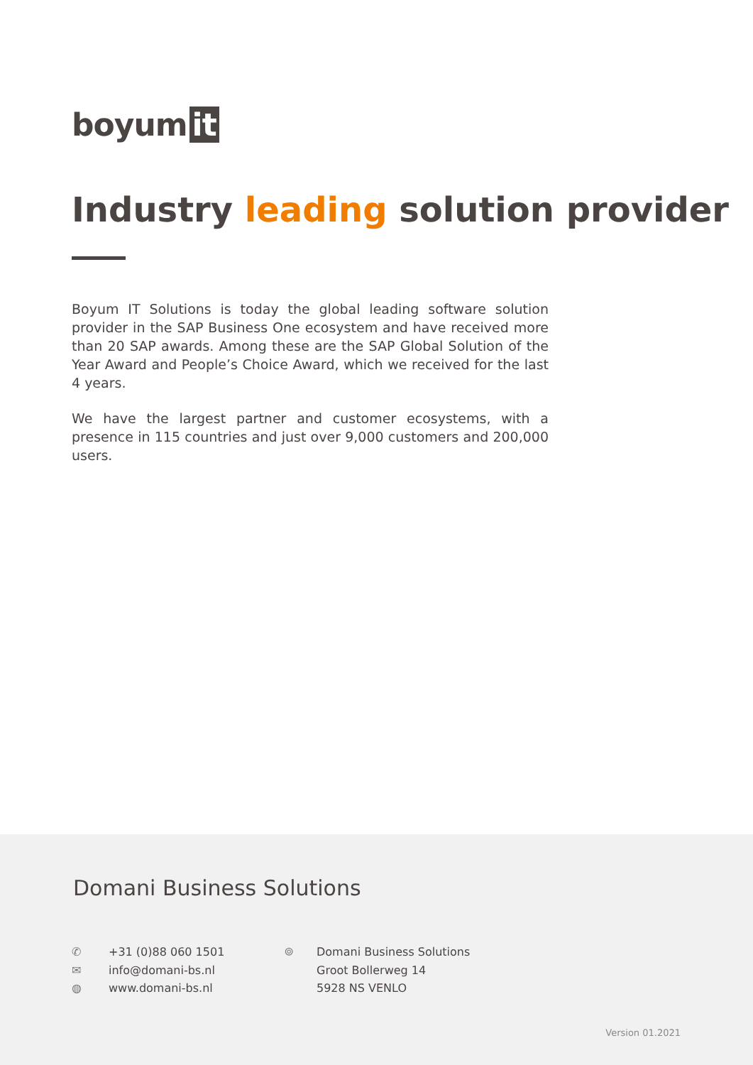boyum it
Industry leading solution provider
Boyum IT Solutions is today the global leading software solution provider in the SAP Business One ecosystem and have received more than 20 SAP awards. Among these are the SAP Global Solution of the Year Award and People’s Choice Award, which we received for the last 4 years.
We have the largest partner and customer ecosystems, with a presence in 115 countries and just over 9,000 customers and 200,000 users.
Domani Business Solutions
✆ +31 (0)88 060 1501
✉ info@domani-bs.nl
◍ www.domani-bs.nl
⌾ Domani Business Solutions
Groot Bollerweg 14
5928 NS VENLO
Version 01.2021